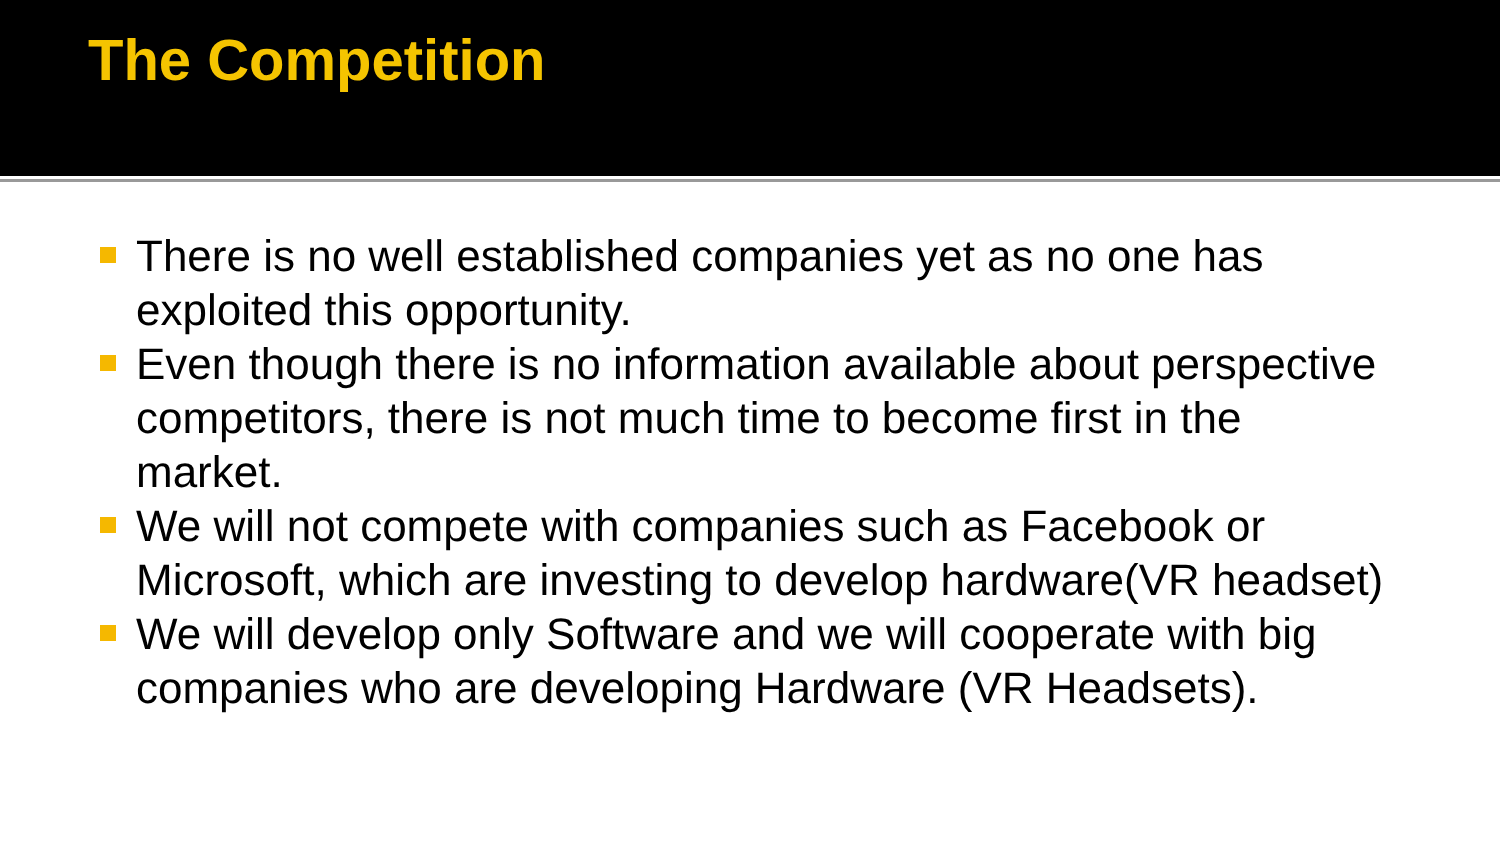The Competition
There is no well established companies yet as no one has exploited this opportunity.
Even though there is no information available about perspective competitors, there is not much time to become first in the market.
We will not compete with companies such as Facebook or Microsoft, which are investing to develop hardware(VR headset)
We will develop only Software and we will cooperate with big companies who are developing Hardware (VR Headsets).